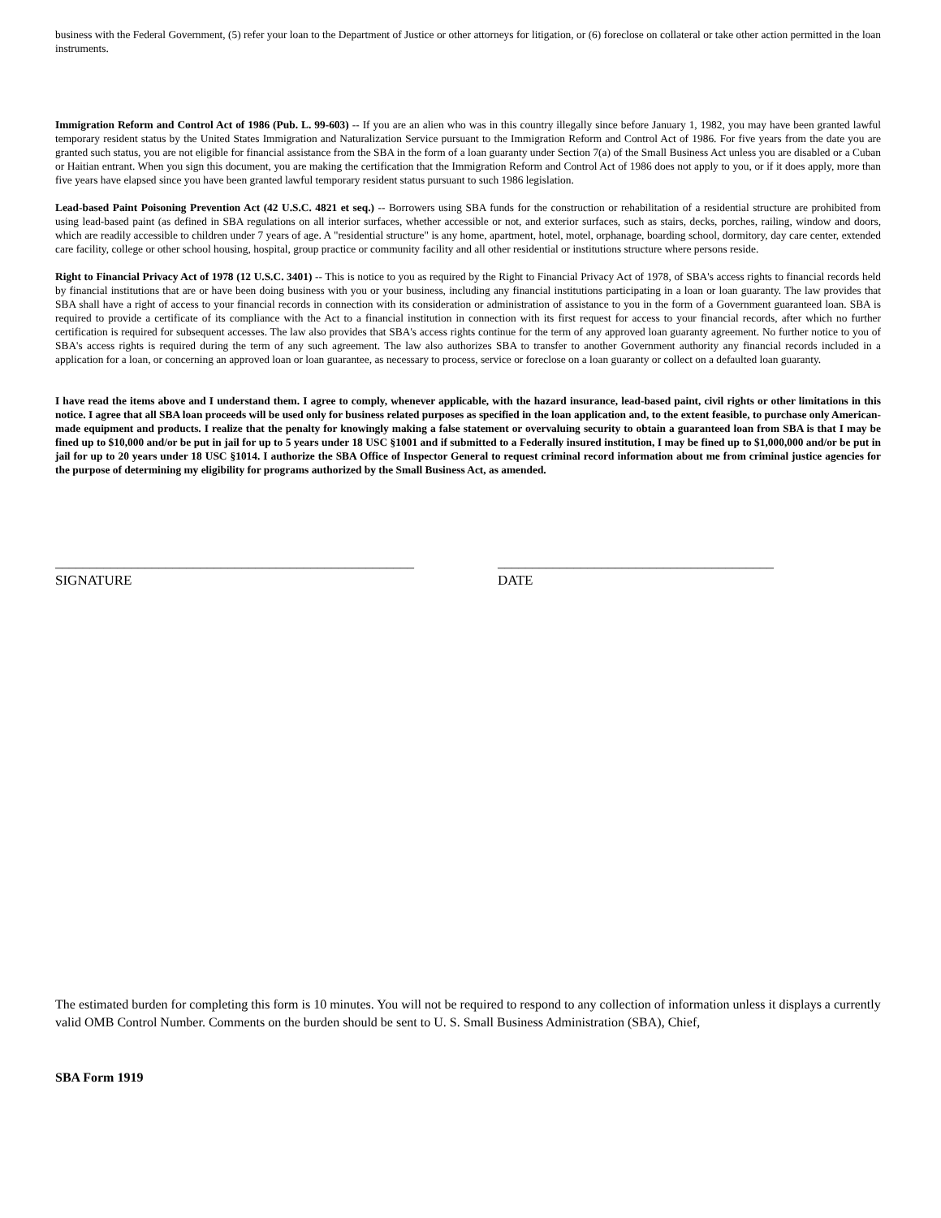business with the Federal Government, (5) refer your loan to the Department of Justice or other attorneys for litigation, or (6) foreclose on collateral or take other action permitted in the loan instruments.
Immigration Reform and Control Act of 1986 (Pub. L. 99-603) -- If you are an alien who was in this country illegally since before January 1, 1982, you may have been granted lawful temporary resident status by the United States Immigration and Naturalization Service pursuant to the Immigration Reform and Control Act of 1986. For five years from the date you are granted such status, you are not eligible for financial assistance from the SBA in the form of a loan guaranty under Section 7(a) of the Small Business Act unless you are disabled or a Cuban or Haitian entrant. When you sign this document, you are making the certification that the Immigration Reform and Control Act of 1986 does not apply to you, or if it does apply, more than five years have elapsed since you have been granted lawful temporary resident status pursuant to such 1986 legislation.
Lead-based Paint Poisoning Prevention Act (42 U.S.C. 4821 et seq.) -- Borrowers using SBA funds for the construction or rehabilitation of a residential structure are prohibited from using lead-based paint (as defined in SBA regulations on all interior surfaces, whether accessible or not, and exterior surfaces, such as stairs, decks, porches, railing, window and doors, which are readily accessible to children under 7 years of age. A "residential structure" is any home, apartment, hotel, motel, orphanage, boarding school, dormitory, day care center, extended care facility, college or other school housing, hospital, group practice or community facility and all other residential or institutions structure where persons reside.
Right to Financial Privacy Act of 1978 (12 U.S.C. 3401) -- This is notice to you as required by the Right to Financial Privacy Act of 1978, of SBA's access rights to financial records held by financial institutions that are or have been doing business with you or your business, including any financial institutions participating in a loan or loan guaranty. The law provides that SBA shall have a right of access to your financial records in connection with its consideration or administration of assistance to you in the form of a Government guaranteed loan. SBA is required to provide a certificate of its compliance with the Act to a financial institution in connection with its first request for access to your financial records, after which no further certification is required for subsequent accesses. The law also provides that SBA's access rights continue for the term of any approved loan guaranty agreement. No further notice to you of SBA's access rights is required during the term of any such agreement. The law also authorizes SBA to transfer to another Government authority any financial records included in a application for a loan, or concerning an approved loan or loan guarantee, as necessary to process, service or foreclose on a loan guaranty or collect on a defaulted loan guaranty.
I have read the items above and I understand them. I agree to comply, whenever applicable, with the hazard insurance, lead-based paint, civil rights or other limitations in this notice. I agree that all SBA loan proceeds will be used only for business related purposes as specified in the loan application and, to the extent feasible, to purchase only American-made equipment and products. I realize that the penalty for knowingly making a false statement or overvaluing security to obtain a guaranteed loan from SBA is that I may be fined up to $10,000 and/or be put in jail for up to 5 years under 18 USC §1001 and if submitted to a Federally insured institution, I may be fined up to $1,000,000 and/or be put in jail for up to 20 years under 18 USC §1014. I authorize the SBA Office of Inspector General to request criminal record information about me from criminal justice agencies for the purpose of determining my eligibility for programs authorized by the Small Business Act, as amended.
____________________________________________________
SIGNATURE
________________________________________
DATE
The estimated burden for completing this form is 10 minutes. You will not be required to respond to any collection of information unless it displays a currently valid OMB Control Number. Comments on the burden should be sent to U. S. Small Business Administration (SBA), Chief,
SBA Form 1919